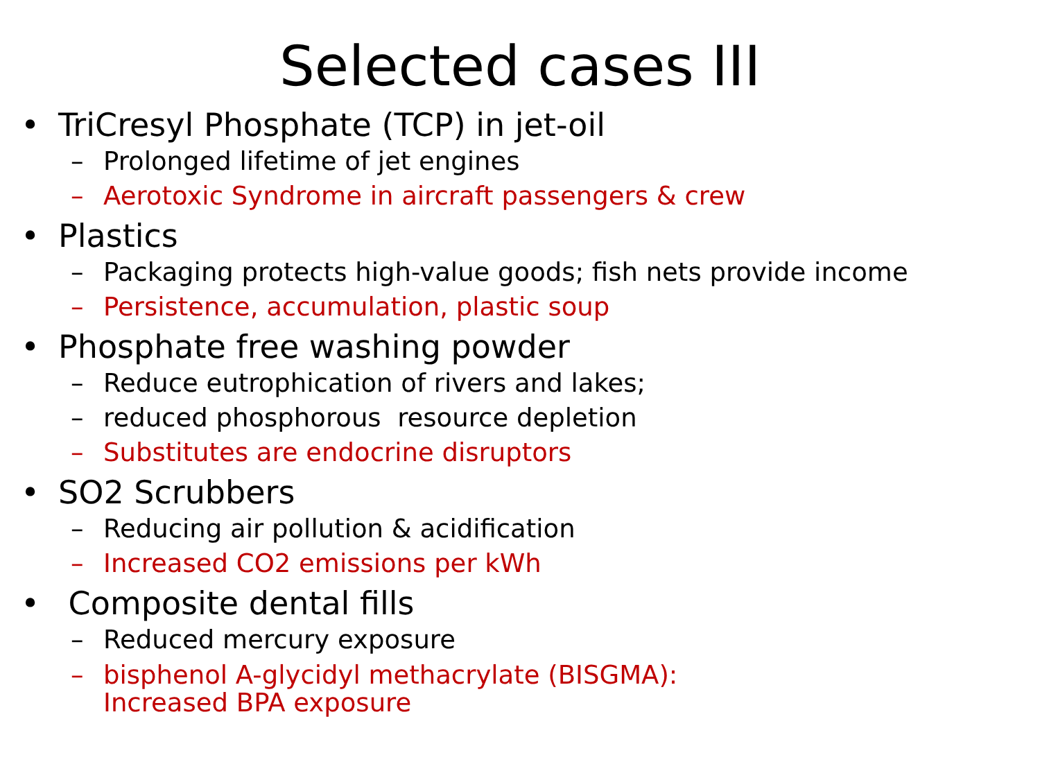Selected cases III
• TriCresyl Phosphate (TCP) in jet-oil
– Prolonged lifetime of jet engines
– Aerotoxic Syndrome in aircraft passengers & crew
• Plastics
– Packaging protects high-value goods; fish nets provide income
– Persistence, accumulation, plastic soup
• Phosphate free washing powder
– Reduce eutrophication of rivers and lakes;
– reduced phosphorous resource depletion
– Substitutes are endocrine disruptors
• SO2 Scrubbers
– Reducing air pollution & acidification
– Increased CO2 emissions per kWh
• Composite dental fills
– Reduced mercury exposure
– bisphenol A-glycidyl methacrylate (BISGMA):
Increased BPA exposure